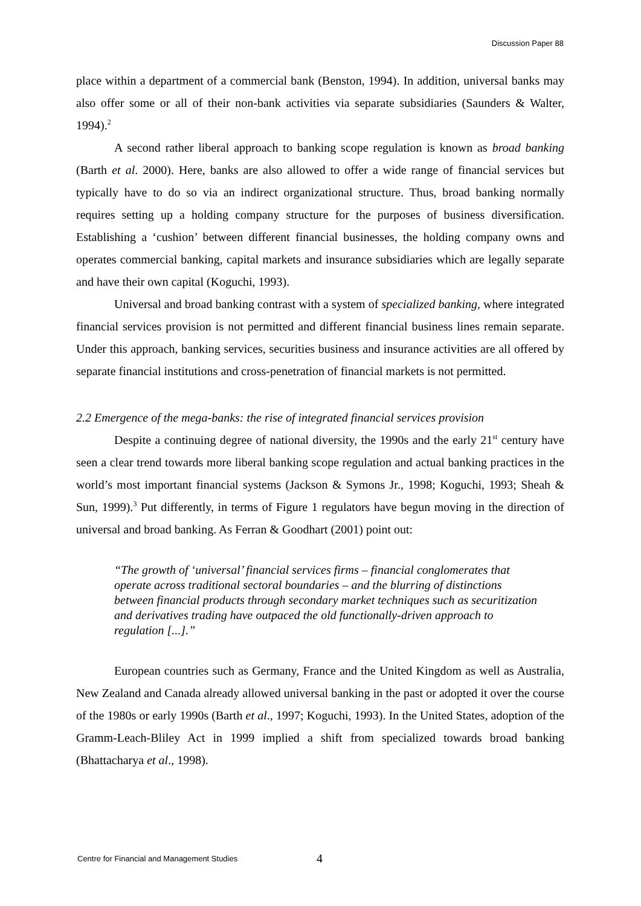Discussion Paper 88
place within a department of a commercial bank (Benston, 1994). In addition, universal banks may also offer some or all of their non-bank activities via separate subsidiaries (Saunders & Walter, 1994).<sup>2</sup>
A second rather liberal approach to banking scope regulation is known as broad banking (Barth et al. 2000). Here, banks are also allowed to offer a wide range of financial services but typically have to do so via an indirect organizational structure. Thus, broad banking normally requires setting up a holding company structure for the purposes of business diversification. Establishing a ‘cushion’ between different financial businesses, the holding company owns and operates commercial banking, capital markets and insurance subsidiaries which are legally separate and have their own capital (Koguchi, 1993).
Universal and broad banking contrast with a system of specialized banking, where integrated financial services provision is not permitted and different financial business lines remain separate. Under this approach, banking services, securities business and insurance activities are all offered by separate financial institutions and cross-penetration of financial markets is not permitted.
2.2 Emergence of the mega-banks: the rise of integrated financial services provision
Despite a continuing degree of national diversity, the 1990s and the early 21<sup>st</sup> century have seen a clear trend towards more liberal banking scope regulation and actual banking practices in the world’s most important financial systems (Jackson & Symons Jr., 1998; Koguchi, 1993; Sheah & Sun, 1999).<sup>3</sup> Put differently, in terms of Figure 1 regulators have begun moving in the direction of universal and broad banking. As Ferran & Goodhart (2001) point out:
“The growth of ‘universal’ financial services firms – financial conglomerates that operate across traditional sectoral boundaries – and the blurring of distinctions between financial products through secondary market techniques such as securitization and derivatives trading have outpaced the old functionally-driven approach to regulation [...].”
European countries such as Germany, France and the United Kingdom as well as Australia, New Zealand and Canada already allowed universal banking in the past or adopted it over the course of the 1980s or early 1990s (Barth et al., 1997; Koguchi, 1993). In the United States, adoption of the Gramm-Leach-Bliley Act in 1999 implied a shift from specialized towards broad banking (Bhattacharya et al., 1998).
Centre for Financial and Management Studies 4